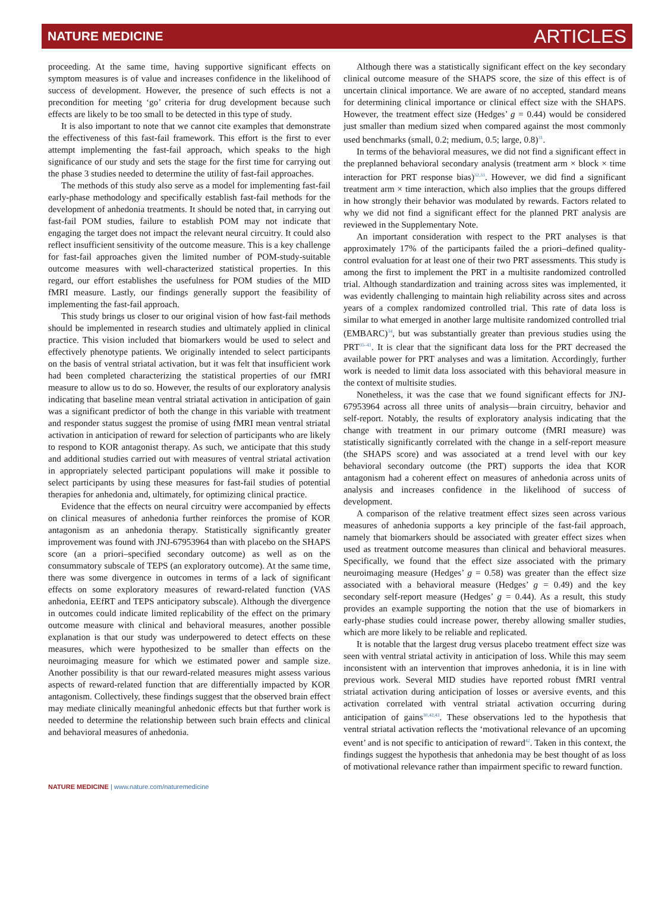NATURE MEDICINE ARTICLES
proceeding. At the same time, having supportive significant effects on symptom measures is of value and increases confidence in the likelihood of success of development. However, the presence of such effects is not a precondition for meeting ‘go’ criteria for drug development because such effects are likely to be too small to be detected in this type of study.
It is also important to note that we cannot cite examples that demonstrate the effectiveness of this fast-fail framework. This effort is the first to ever attempt implementing the fast-fail approach, which speaks to the high significance of our study and sets the stage for the first time for carrying out the phase 3 studies needed to determine the utility of fast-fail approaches.
The methods of this study also serve as a model for implementing fast-fail early-phase methodology and specifically establish fast-fail methods for the development of anhedonia treatments. It should be noted that, in carrying out fast-fail POM studies, failure to establish POM may not indicate that engaging the target does not impact the relevant neural circuitry. It could also reflect insufficient sensitivity of the outcome measure. This is a key challenge for fast-fail approaches given the limited number of POM-study-suitable outcome measures with well-characterized statistical properties. In this regard, our effort establishes the usefulness for POM studies of the MID fMRI measure. Lastly, our findings generally support the feasibility of implementing the fast-fail approach.
This study brings us closer to our original vision of how fast-fail methods should be implemented in research studies and ultimately applied in clinical practice. This vision included that biomarkers would be used to select and effectively phenotype patients. We originally intended to select participants on the basis of ventral striatal activation, but it was felt that insufficient work had been completed characterizing the statistical properties of our fMRI measure to allow us to do so. However, the results of our exploratory analysis indicating that baseline mean ventral striatal activation in anticipation of gain was a significant predictor of both the change in this variable with treatment and responder status suggest the promise of using fMRI mean ventral striatal activation in anticipation of reward for selection of participants who are likely to respond to KOR antagonist therapy. As such, we anticipate that this study and additional studies carried out with measures of ventral striatal activation in appropriately selected participant populations will make it possible to select participants by using these measures for fast-fail studies of potential therapies for anhedonia and, ultimately, for optimizing clinical practice.
Evidence that the effects on neural circuitry were accompanied by effects on clinical measures of anhedonia further reinforces the promise of KOR antagonism as an anhedonia therapy. Statistically significantly greater improvement was found with JNJ-67953964 than with placebo on the SHAPS score (an a priori–specified secondary outcome) as well as on the consummatory subscale of TEPS (an exploratory outcome). At the same time, there was some divergence in outcomes in terms of a lack of significant effects on some exploratory measures of reward-related function (VAS anhedonia, EEfRT and TEPS anticipatory subscale). Although the divergence in outcomes could indicate limited replicability of the effect on the primary outcome measure with clinical and behavioral measures, another possible explanation is that our study was underpowered to detect effects on these measures, which were hypothesized to be smaller than effects on the neuroimaging measure for which we estimated power and sample size. Another possibility is that our reward-related measures might assess various aspects of reward-related function that are differentially impacted by KOR antagonism. Collectively, these findings suggest that the observed brain effect may mediate clinically meaningful anhedonic effects but that further work is needed to determine the relationship between such brain effects and clinical and behavioral measures of anhedonia.
Although there was a statistically significant effect on the key secondary clinical outcome measure of the SHAPS score, the size of this effect is of uncertain clinical importance. We are aware of no accepted, standard means for determining clinical importance or clinical effect size with the SHAPS. However, the treatment effect size (Hedges’ g = 0.44) would be considered just smaller than medium sized when compared against the most commonly used benchmarks (small, 0.2; medium, 0.5; large, 0.8)<sup>31</sup>.
In terms of the behavioral measures, we did not find a significant effect in the preplanned behavioral secondary analysis (treatment arm × block × time interaction for PRT response bias)<sup>32,33</sup>. However, we did find a significant treatment arm × time interaction, which also implies that the groups differed in how strongly their behavior was modulated by rewards. Factors related to why we did not find a significant effect for the planned PRT analysis are reviewed in the Supplementary Note.
An important consideration with respect to the PRT analyses is that approximately 17% of the participants failed the a priori–defined quality-control evaluation for at least one of their two PRT assessments. This study is among the first to implement the PRT in a multisite randomized controlled trial. Although standardization and training across sites was implemented, it was evidently challenging to maintain high reliability across sites and across years of a complex randomized controlled trial. This rate of data loss is similar to what emerged in another large multisite randomized controlled trial (EMBARC)<sup>34</sup>, but was substantially greater than previous studies using the PRT<sup>35–41</sup>. It is clear that the significant data loss for the PRT decreased the available power for PRT analyses and was a limitation. Accordingly, further work is needed to limit data loss associated with this behavioral measure in the context of multisite studies.
Nonetheless, it was the case that we found significant effects for JNJ-67953964 across all three units of analysis—brain circuitry, behavior and self-report. Notably, the results of exploratory analysis indicating that the change with treatment in our primary outcome (fMRI measure) was statistically significantly correlated with the change in a self-report measure (the SHAPS score) and was associated at a trend level with our key behavioral secondary outcome (the PRT) supports the idea that KOR antagonism had a coherent effect on measures of anhedonia across units of analysis and increases confidence in the likelihood of success of development.
A comparison of the relative treatment effect sizes seen across various measures of anhedonia supports a key principle of the fast-fail approach, namely that biomarkers should be associated with greater effect sizes when used as treatment outcome measures than clinical and behavioral measures. Specifically, we found that the effect size associated with the primary neuroimaging measure (Hedges’ g = 0.58) was greater than the effect size associated with a behavioral measure (Hedges’ g = 0.49) and the key secondary self-report measure (Hedges’ g = 0.44). As a result, this study provides an example supporting the notion that the use of biomarkers in early-phase studies could increase power, thereby allowing smaller studies, which are more likely to be reliable and replicated.
It is notable that the largest drug versus placebo treatment effect size was seen with ventral striatal activity in anticipation of loss. While this may seem inconsistent with an intervention that improves anhedonia, it is in line with previous work. Several MID studies have reported robust fMRI ventral striatal activation during anticipation of losses or aversive events, and this activation correlated with ventral striatal activation occurring during anticipation of gains<sup>30,42,43</sup>. These observations led to the hypothesis that ventral striatal activation reflects the ‘motivational relevance of an upcoming event’ and is not specific to anticipation of reward<sup>42</sup>. Taken in this context, the findings suggest the hypothesis that anhedonia may be best thought of as loss of motivational relevance rather than impairment specific to reward function.
NATURE MEDICINE | www.nature.com/naturemedicine